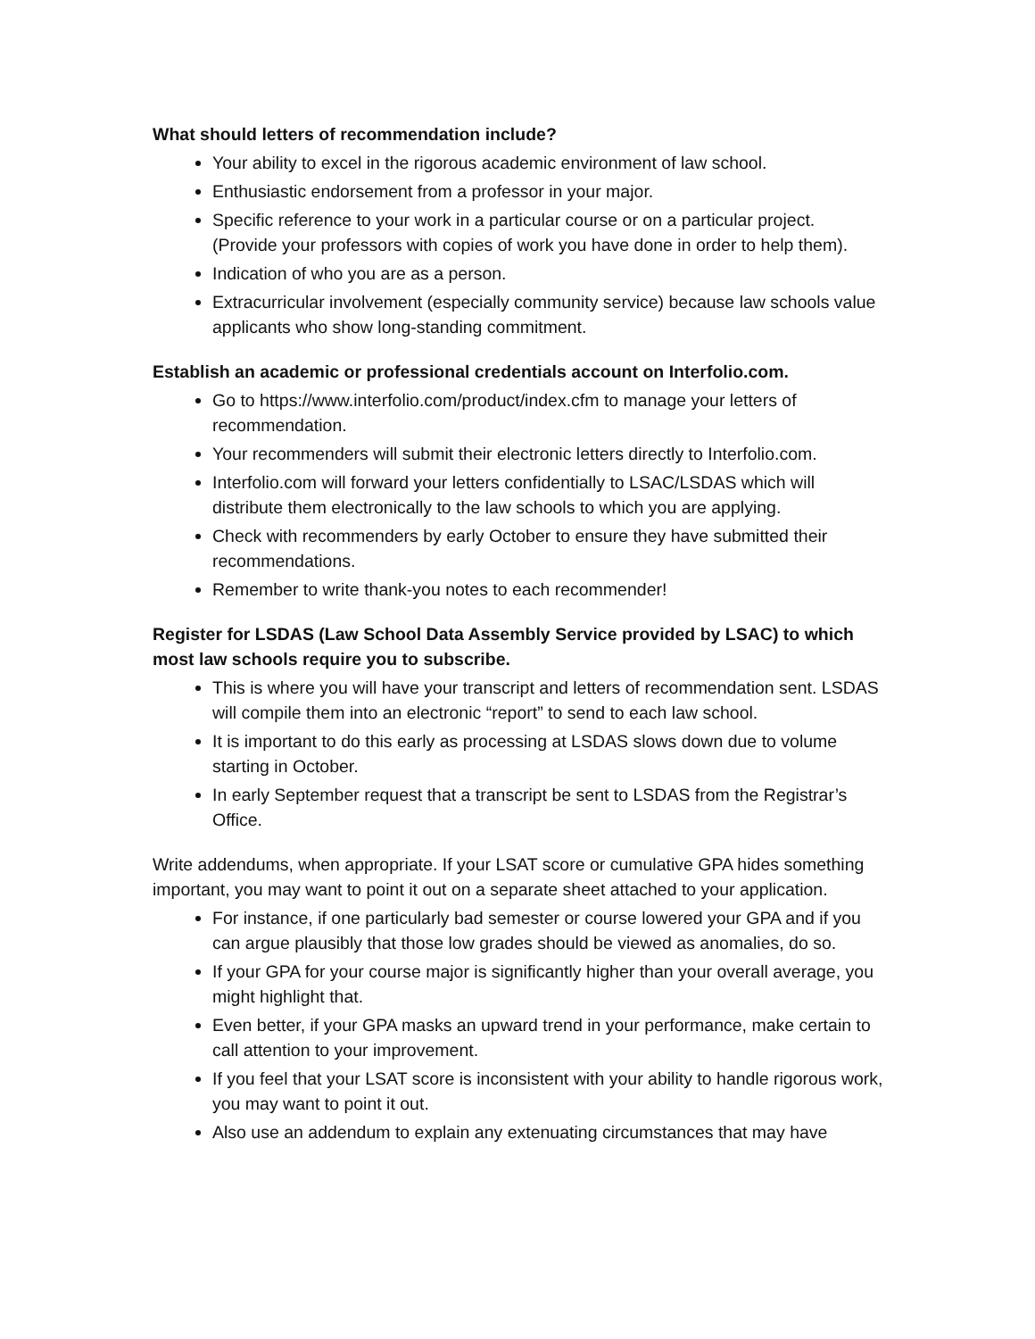What should letters of recommendation include?
Your ability to excel in the rigorous academic environment of law school.
Enthusiastic endorsement from a professor in your major.
Specific reference to your work in a particular course or on a particular project. (Provide your professors with copies of work you have done in order to help them).
Indication of who you are as a person.
Extracurricular involvement (especially community service) because law schools value applicants who show long-standing commitment.
Establish an academic or professional credentials account on Interfolio.com.
Go to https://www.interfolio.com/product/index.cfm to manage your letters of recommendation.
Your recommenders will submit their electronic letters directly to Interfolio.com.
Interfolio.com will forward your letters confidentially to LSAC/LSDAS which will distribute them electronically to the law schools to which you are applying.
Check with recommenders by early October to ensure they have submitted their recommendations.
Remember to write thank-you notes to each recommender!
Register for LSDAS (Law School Data Assembly Service provided by LSAC) to which most law schools require you to subscribe.
This is where you will have your transcript and letters of recommendation sent. LSDAS will compile them into an electronic “report” to send to each law school.
It is important to do this early as processing at LSDAS slows down due to volume starting in October.
In early September request that a transcript be sent to LSDAS from the Registrar’s Office.
Write addendums, when appropriate. If your LSAT score or cumulative GPA hides something important, you may want to point it out on a separate sheet attached to your application.
For instance, if one particularly bad semester or course lowered your GPA and if you can argue plausibly that those low grades should be viewed as anomalies, do so.
If your GPA for your course major is significantly higher than your overall average, you might highlight that.
Even better, if your GPA masks an upward trend in your performance, make certain to call attention to your improvement.
If you feel that your LSAT score is inconsistent with your ability to handle rigorous work, you may want to point it out.
Also use an addendum to explain any extenuating circumstances that may have